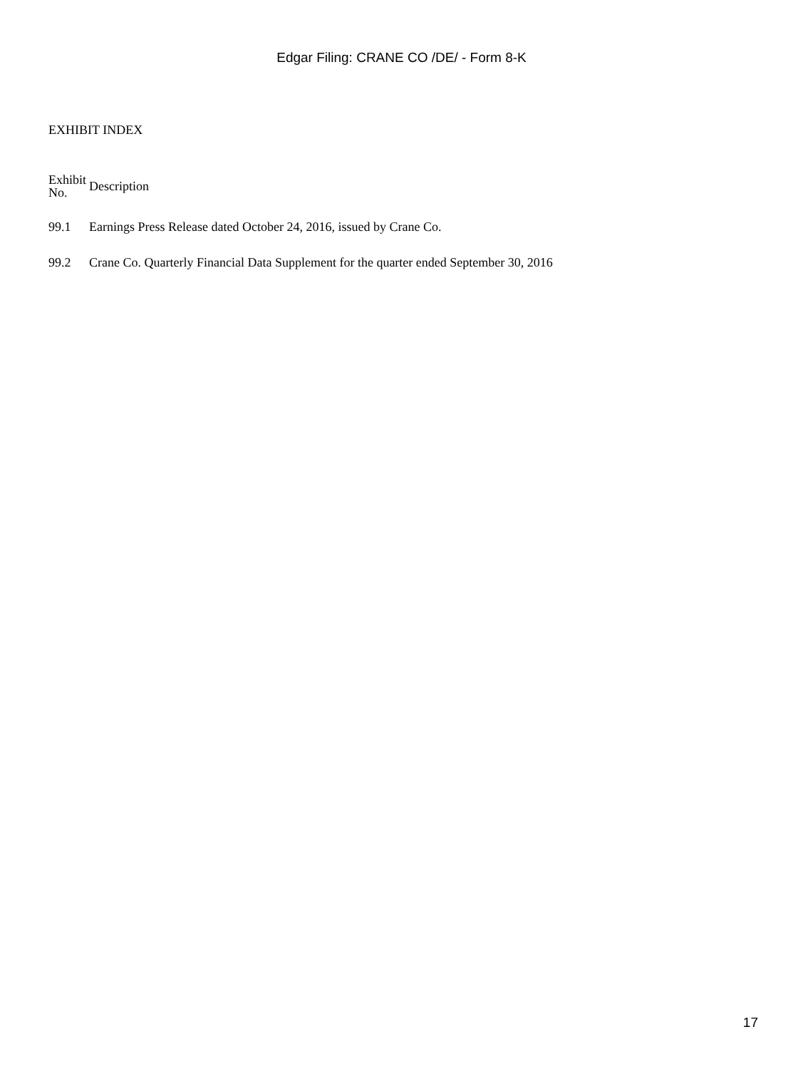Edgar Filing: CRANE CO /DE/ - Form 8-K
EXHIBIT INDEX
| Exhibit No. | Description |
| --- | --- |
| 99.1 | Earnings Press Release dated October 24, 2016, issued by Crane Co. |
| 99.2 | Crane Co. Quarterly Financial Data Supplement for the quarter ended September 30, 2016 |
17